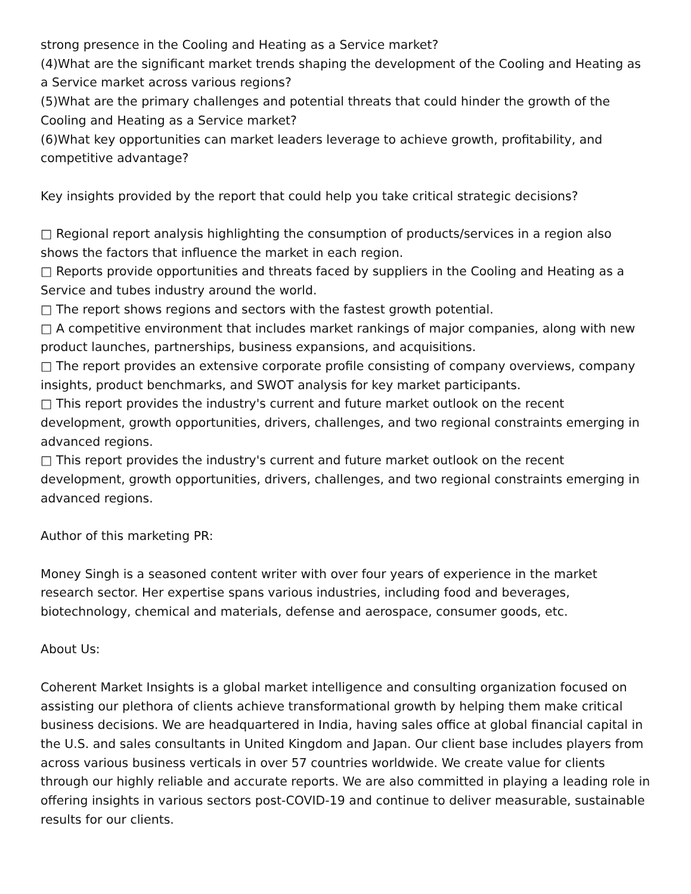strong presence in the Cooling and Heating as a Service market?
(4)What are the significant market trends shaping the development of the Cooling and Heating as a Service market across various regions?
(5)What are the primary challenges and potential threats that could hinder the growth of the Cooling and Heating as a Service market?
(6)What key opportunities can market leaders leverage to achieve growth, profitability, and competitive advantage?
Key insights provided by the report that could help you take critical strategic decisions?
□ Regional report analysis highlighting the consumption of products/services in a region also shows the factors that influence the market in each region.
□ Reports provide opportunities and threats faced by suppliers in the Cooling and Heating as a Service and tubes industry around the world.
□ The report shows regions and sectors with the fastest growth potential.
□ A competitive environment that includes market rankings of major companies, along with new product launches, partnerships, business expansions, and acquisitions.
□ The report provides an extensive corporate profile consisting of company overviews, company insights, product benchmarks, and SWOT analysis for key market participants.
□ This report provides the industry's current and future market outlook on the recent development, growth opportunities, drivers, challenges, and two regional constraints emerging in advanced regions.
□ This report provides the industry's current and future market outlook on the recent development, growth opportunities, drivers, challenges, and two regional constraints emerging in advanced regions.
Author of this marketing PR:
Money Singh is a seasoned content writer with over four years of experience in the market research sector. Her expertise spans various industries, including food and beverages, biotechnology, chemical and materials, defense and aerospace, consumer goods, etc.
About Us:
Coherent Market Insights is a global market intelligence and consulting organization focused on assisting our plethora of clients achieve transformational growth by helping them make critical business decisions. We are headquartered in India, having sales office at global financial capital in the U.S. and sales consultants in United Kingdom and Japan. Our client base includes players from across various business verticals in over 57 countries worldwide. We create value for clients through our highly reliable and accurate reports. We are also committed in playing a leading role in offering insights in various sectors post-COVID-19 and continue to deliver measurable, sustainable results for our clients.